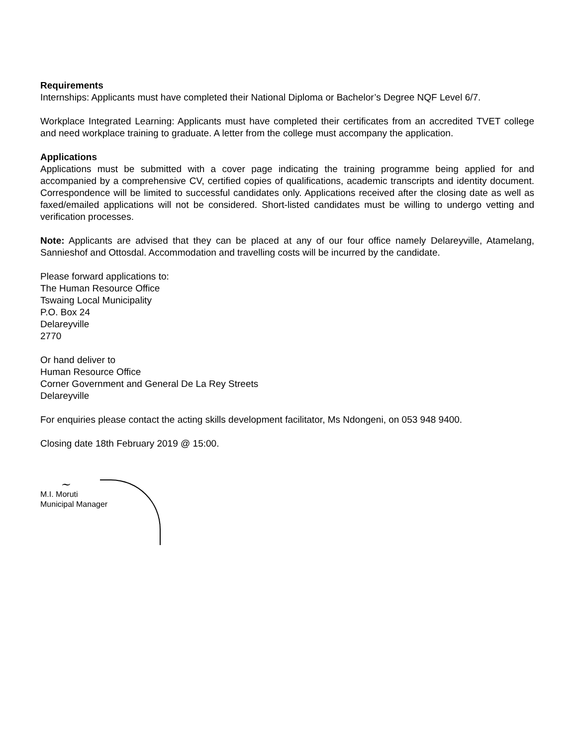Requirements
Internships: Applicants must have completed their National Diploma or Bachelor’s Degree NQF Level 6/7.
Workplace Integrated Learning: Applicants must have completed their certificates from an accredited TVET college and need workplace training to graduate. A letter from the college must accompany the application.
Applications
Applications must be submitted with a cover page indicating the training programme being applied for and accompanied by a comprehensive CV, certified copies of qualifications, academic transcripts and identity document. Correspondence will be limited to successful candidates only. Applications received after the closing date as well as faxed/emailed applications will not be considered. Short-listed candidates must be willing to undergo vetting and verification processes.
Note: Applicants are advised that they can be placed at any of our four office namely Delareyville, Atamelang, Sannieshof and Ottosdal. Accommodation and travelling costs will be incurred by the candidate.
Please forward applications to:
The Human Resource Office
Tswaing Local Municipality
P.O. Box 24
Delareyville
2770
Or hand deliver to
Human Resource Office
Corner Government and General De La Rey Streets
Delareyville
For enquiries please contact the acting skills development facilitator, Ms Ndongeni, on 053 948 9400.
Closing date 18th February 2019 @ 15:00.
~
M.I. Moruti
Municipal Manager